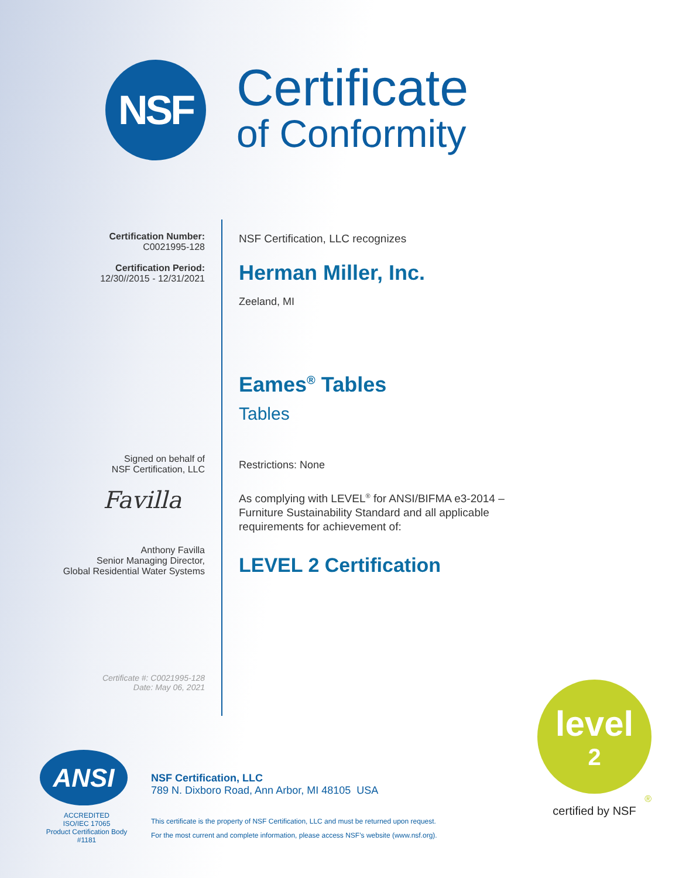NSF
Certificate
of Conformity
Certification Number:
C0021995-128
Certification Period:
12/30//2015 - 12/31/2021
Signed on behalf of
NSF Certification, LLC
Favilla
Anthony Favilla
Senior Managing Director,
Global Residential Water Systems
Certificate #: C0021995-128
Date: May 06, 2021
NSF Certification, LLC recognizes
Herman Miller, Inc.
Zeeland, MI
Eames<sup>®</sup> Tables
Tables
Restrictions: None
As complying with LEVEL<sup>®</sup> for ANSI/BIFMA e3-2014 –
Furniture Sustainability Standard and all applicable
requirements for achievement of:
LEVEL 2 Certification
ANSI
ACCREDITED
ISO/IEC 17065
Product Certification Body
#1181
NSF Certification, LLC
789 N. Dixboro Road, Ann Arbor, MI 48105 USA
This certificate is the property of NSF Certification, LLC and must be returned upon request.
For the most current and complete information, please access NSF’s website (www.nsf.org).
level
2
®
certified by NSF